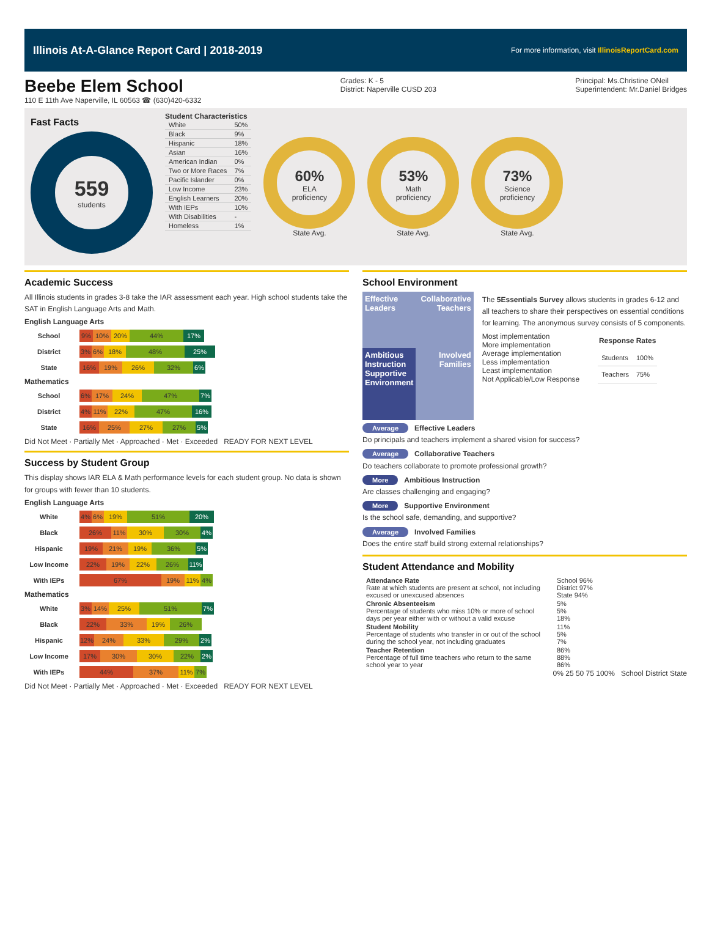Illinois At-A-Glance Report Card | 2018-2019 For more information, visit IllinoisReportCard.com
Beebe Elem School
110 E 11th Ave Naperville, IL 60563 ☎ (630)420-6332
Grades: K - 5
District: Naperville CUSD 203
Principal: Ms.Christine ONeil
Superintendent: Mr.Daniel Bridges
Fast Facts
559
students
Student Characteristics
| White | 50% |
| Black | 9% |
| Hispanic | 18% |
| Asian | 16% |
| American Indian | 0% |
| Two or More Races | 7% |
| Pacific Islander | 0% |
| Low Income | 23% |
| English Learners | 20% |
| With IEPs | 10% |
| With Disabilities | - |
| Homeless | 1% |
60%
ELA
proficiency
State Avg.
53%
Math
proficiency
State Avg.
73%
Science
proficiency
State Avg.
Academic Success
All Illinois students in grades 3-8 take the IAR assessment each year. High school students take the SAT in English Language Arts and Math.
English Language Arts
School 9% 10% 20% 44% 17%
District 3% 6% 18% 48% 25%
State 16% 19% 26% 32% 6%
Mathematics
School 6% 17% 24% 47% 7%
District 4% 11% 22% 47% 16%
State 16% 25% 27% 27% 5%
Did Not Meet · Partially Met · Approached · Met · Exceeded READY FOR NEXT LEVEL
Success by Student Group
This display shows IAR ELA & Math performance levels for each student group. No data is shown for groups with fewer than 10 students.
English Language Arts
White 4% 6% 19% 51% 20%
Black 26% 11% 30% 30% 4%
Hispanic 19% 21% 19% 36% 5%
Low Income 22% 19% 22% 26% 11%
With IEPs 67% 19% 11% 4%
Mathematics
White 3% 14% 25% 51% 7%
Black 22% 33% 19% 26%
Hispanic 12% 24% 33% 29% 2%
Low Income 17% 30% 30% 22% 2%
With IEPs 44% 37% 11% 7%
Did Not Meet · Partially Met · Approached · Met · Exceeded READY FOR NEXT LEVEL
School Environment
Effective Leaders
Collaborative Teachers
Ambitious Instruction
Supportive Environment
Involved Families
The 5Essentials Survey allows students in grades 6-12 and all teachers to share their perspectives on essential conditions for learning. The anonymous survey consists of 5 components.
Most implementation
More implementation
Average implementation
Less implementation
Least implementation
Not Applicable/Low Response
| Response Rates | |
| --- | --- |
| Students | 100% |
| Teachers | 75% |
Average Effective Leaders
Do principals and teachers implement a shared vision for success?
Average Collaborative Teachers
Do teachers collaborate to promote professional growth?
More Ambitious Instruction
Are classes challenging and engaging?
More Supportive Environment
Is the school safe, demanding, and supportive?
Average Involved Families
Does the entire staff build strong external relationships?
Student Attendance and Mobility
| Attendance Rate Rate at which students are present at school, not including excused or unexcused absences | School 96% District 97% State 94% |
| Chronic Absenteeism Percentage of students who miss 10% or more of school days per year either with or without a valid excuse | 5% 5% 18% |
| Student Mobility Percentage of students who transfer in or out of the school during the school year, not including graduates | 11% 5% 7% |
| Teacher Retention Percentage of full time teachers who return to the same school year to year | 86% 88% 86% |
0% 25 50 75 100% School District State